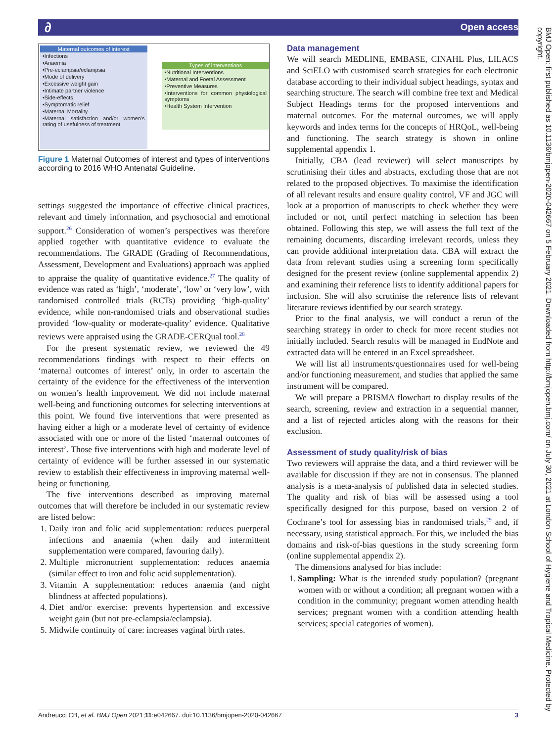∂ Open access
Maternal outcomes of interest
•Infections
•Anaemia
•Pre-eclampsia/eclampsia
•Mode of delivery
•Excessive weight gain
•Intimate partner violence
•Side-effects
•Symptomatic relief
•Maternal Mortality
•Maternal satisfaction and/or women's rating of usefulness of treatment
Types of interventions
•Nutritional Interventions
•Maternal and Foetal Assessment
•Preventive Measures
•Interventions for common physiological symptoms
•Health System Intervention
Figure 1 Maternal Outcomes of interest and types of interventions according to 2016 WHO Antenatal Guideline.
settings suggested the importance of effective clinical practices, relevant and timely information, and psychosocial and emotional support.<sup>26</sup> Consideration of women’s perspectives was therefore applied together with quantitative evidence to evaluate the recommendations. The GRADE (Grading of Recommendations, Assessment, Development and Evaluations) approach was applied to appraise the quality of quantitative evidence.<sup>27</sup> The quality of evidence was rated as ‘high’, ‘moderate’, ‘low’ or ‘very low’, with randomised controlled trials (RCTs) providing ‘high-quality’ evidence, while non-randomised trials and observational studies provided ‘low-quality or moderate-quality’ evidence. Qualitative reviews were appraised using the GRADE-CERQual tool.<sup>28</sup>
For the present systematic review, we reviewed the 49 recommendations findings with respect to their effects on ‘maternal outcomes of interest’ only, in order to ascertain the certainty of the evidence for the effectiveness of the intervention on women’s health improvement. We did not include maternal well-being and functioning outcomes for selecting interventions at this point. We found five interventions that were presented as having either a high or a moderate level of certainty of evidence associated with one or more of the listed ‘maternal outcomes of interest’. Those five interventions with high and moderate level of certainty of evidence will be further assessed in our systematic review to establish their effectiveness in improving maternal well-being or functioning.
The five interventions described as improving maternal outcomes that will therefore be included in our systematic review are listed below:
1. Daily iron and folic acid supplementation: reduces puerperal infections and anaemia (when daily and intermittent supplementation were compared, favouring daily).
2. Multiple micronutrient supplementation: reduces anaemia (similar effect to iron and folic acid supplementation).
3. Vitamin A supplementation: reduces anaemia (and night blindness at affected populations).
4. Diet and/or exercise: prevents hypertension and excessive weight gain (but not pre-eclampsia/eclampsia).
5. Midwife continuity of care: increases vaginal birth rates.
Data management
We will search MEDLINE, EMBASE, CINAHL Plus, LILACS and SciELO with customised search strategies for each electronic database according to their individual subject headings, syntax and searching structure. The search will combine free text and Medical Subject Headings terms for the proposed interventions and maternal outcomes. For the maternal outcomes, we will apply keywords and index terms for the concepts of HRQoL, well-being and functioning. The search strategy is shown in online supplemental appendix 1.
Initially, CBA (lead reviewer) will select manuscripts by scrutinising their titles and abstracts, excluding those that are not related to the proposed objectives. To maximise the identification of all relevant results and ensure quality control, VF and JGC will look at a proportion of manuscripts to check whether they were included or not, until perfect matching in selection has been obtained. Following this step, we will assess the full text of the remaining documents, discarding irrelevant records, unless they can provide additional interpretation data. CBA will extract the data from relevant studies using a screening form specifically designed for the present review (online supplemental appendix 2) and examining their reference lists to identify additional papers for inclusion. She will also scrutinise the reference lists of relevant literature reviews identified by our search strategy.
Prior to the final analysis, we will conduct a rerun of the searching strategy in order to check for more recent studies not initially included. Search results will be managed in EndNote and extracted data will be entered in an Excel spreadsheet.
We will list all instruments/questionnaires used for well-being and/or functioning measurement, and studies that applied the same instrument will be compared.
We will prepare a PRISMA flowchart to display results of the search, screening, review and extraction in a sequential manner, and a list of rejected articles along with the reasons for their exclusion.
Assessment of study quality/risk of bias
Two reviewers will appraise the data, and a third reviewer will be available for discussion if they are not in consensus. The planned analysis is a meta-analysis of published data in selected studies. The quality and risk of bias will be assessed using a tool specifically designed for this purpose, based on version 2 of Cochrane’s tool for assessing bias in randomised trials,<sup>29</sup> and, if necessary, using statistical approach. For this, we included the bias domains and risk-of-bias questions in the study screening form (online supplemental appendix 2).
The dimensions analysed for bias include:
1. Sampling: What is the intended study population? (pregnant women with or without a condition; all pregnant women with a condition in the community; pregnant women attending health services; pregnant women with a condition attending health services; special categories of women).
Andreucci CB, et al. BMJ Open 2021;11:e042667. doi:10.1136/bmjopen-2020-042667 3
BMJ Open: first published as 10.1136/bmjopen-2020-042667 on 5 February 2021. Downloaded from http://bmjopen.bmj.com/ on July 30, 2021 at London School of Hygiene and Tropical Medicine. Protected by copyright.